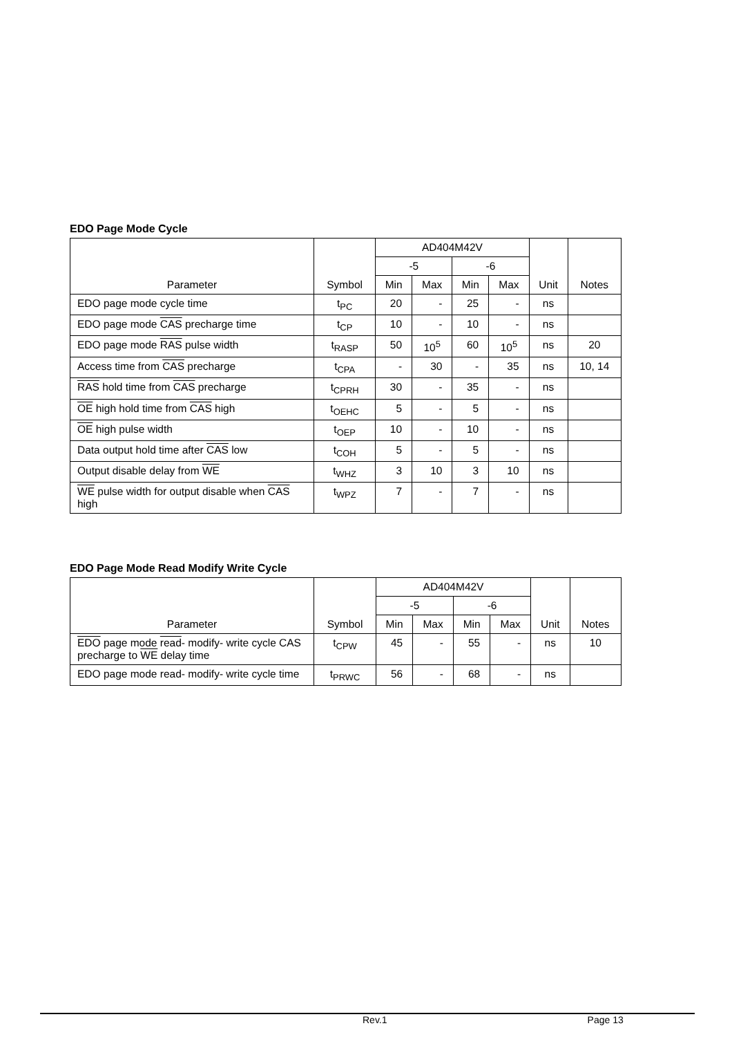EDO Page Mode Cycle
| Parameter | Symbol | AD404M42V | | | | Unit | Notes |
| --- | --- | --- | --- | --- | --- | --- | --- |
| | | -5 | | -6 | | | |
| | | Min | Max | Min | Max | | |
| EDO page mode cycle time | t<sub>PC</sub> | 20 | - | 25 | - | ns | |
| EDO page mode CAS precharge time | t<sub>CP</sub> | 10 | - | 10 | - | ns | |
| EDO page mode RAS pulse width | t<sub>RASP</sub> | 50 | 10<sup>5</sup> | 60 | 10<sup>5</sup> | ns | 20 |
| Access time from CAS precharge | t<sub>CPA</sub> | - | 30 | - | 35 | ns | 10, 14 |
| RAS hold time from CAS precharge | t<sub>CPRH</sub> | 30 | - | 35 | - | ns | |
| OE high hold time from CAS high | t<sub>OEHC</sub> | 5 | - | 5 | - | ns | |
| OE high pulse width | t<sub>OEP</sub> | 10 | - | 10 | - | ns | |
| Data output hold time after CAS low | t<sub>COH</sub> | 5 | - | 5 | - | ns | |
| Output disable delay from WE | t<sub>WHZ</sub> | 3 | 10 | 3 | 10 | ns | |
| WE pulse width for output disable when CAS high | t<sub>WPZ</sub> | 7 | - | 7 | - | ns | |
EDO Page Mode Read Modify Write Cycle
| Parameter | Symbol | AD404M42V | | | | Unit | Notes |
| --- | --- | --- | --- | --- | --- | --- | --- |
| | | -5 | | -6 | | | |
| | | Min | Max | Min | Max | | |
| EDO page mode read - modify- write cycle CAS precharge to WE delay time | t<sub>CPW</sub> | 45 | - | 55 | - | ns | 10 |
| EDO page mode read- modify- write cycle time | t<sub>PRWC</sub> | 56 | - | 68 | - | ns | |
Rev.1 Page 13